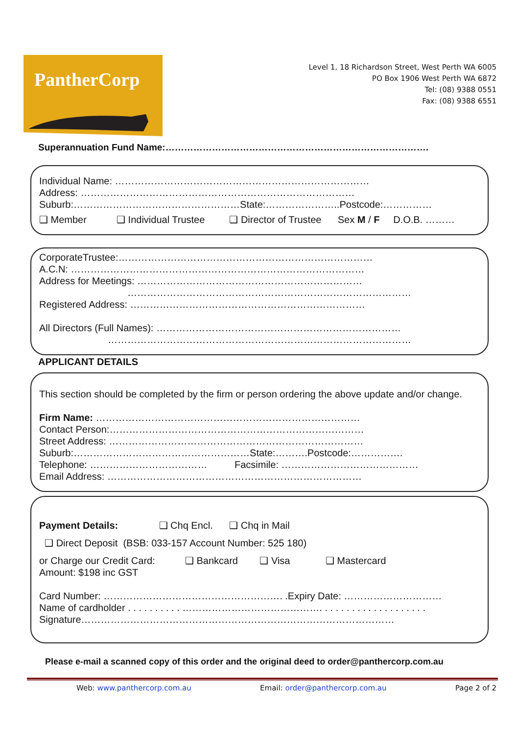PantherCorp
Level 1, 18 Richardson Street, West Perth WA 6005
PO Box 1906 West Perth WA 6872
Tel: (08) 9388 0551
Fax: (08) 9388 6551
Superannuation Fund Name:………………………………………………………………………….
Individual Name: ……………………………………………………………………
Address: …………………………………………………………………………
Suburb:……………………………………………State:…………………..Postcode:……………
❑ Member ❑ Individual Trustee ❑ Director of Trustee Sex M / F D.O.B. ………
CorporateTrustee:……………………………………………………………………
A.C.N: ………………………………………………………………………………
Address for Meetings: ……………………………………………………………
……………………………………………………………………………
Registered Address: ………………………………………………………………
All Directors (Full Names): …………………………………………………………………
…………………………………………………………………………………
APPLICANT DETAILS
This section should be completed by the firm or person ordering the above update and/or change.
Firm Name: ………………………………………………………………………
Contact Person:……………………………………………………………………
Street Address: ……………………………………………………………………
Suburb:………………………………………………State:……….Postcode:…………….
Telephone: ……………………………… Facsimile: ……………………………………
Email Address: ……………………………………………………………………
Payment Details: ❑ Chq Encl. ❑ Chq in Mail
❑ Direct Deposit (BSB: 033-157 Account Number: 525 180)
or Charge our Credit Card: ❑ Bankcard ❑ Visa ❑ Mastercard
Amount: $198 inc GST
Card Number: ………………………………………………. .Expiry Date: …………………………
Name of cardholder . . . . . . . . . . ……………………………………. . . . . . . . . . . . . . . . . . . .
Signature……………………………………………………………………………………
Please e-mail a scanned copy of this order and the original deed to order@panthercorp.com.au
Web: www.panthercorp.com.au Email: order@panthercorp.com.au Page 2 of 2